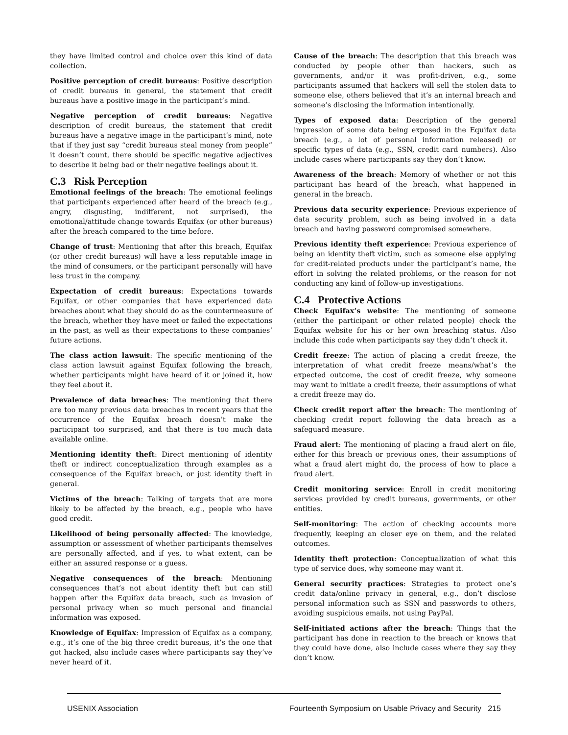they have limited control and choice over this kind of data collection.
Positive perception of credit bureaus: Positive description of credit bureaus in general, the statement that credit bureaus have a positive image in the participant’s mind.
Negative perception of credit bureaus: Negative description of credit bureaus, the statement that credit bureaus have a negative image in the participant’s mind, note that if they just say “credit bureaus steal money from people” it doesn’t count, there should be specific negative adjectives to describe it being bad or their negative feelings about it.
C.3 Risk Perception
Emotional feelings of the breach: The emotional feelings that participants experienced after heard of the breach (e.g., angry, disgusting, indifferent, not surprised), the emotional/attitude change towards Equifax (or other bureaus) after the breach compared to the time before.
Change of trust: Mentioning that after this breach, Equifax (or other credit bureaus) will have a less reputable image in the mind of consumers, or the participant personally will have less trust in the company.
Expectation of credit bureaus: Expectations towards Equifax, or other companies that have experienced data breaches about what they should do as the countermeasure of the breach, whether they have meet or failed the expectations in the past, as well as their expectations to these companies’ future actions.
The class action lawsuit: The specific mentioning of the class action lawsuit against Equifax following the breach, whether participants might have heard of it or joined it, how they feel about it.
Prevalence of data breaches: The mentioning that there are too many previous data breaches in recent years that the occurrence of the Equifax breach doesn’t make the participant too surprised, and that there is too much data available online.
Mentioning identity theft: Direct mentioning of identity theft or indirect conceptualization through examples as a consequence of the Equifax breach, or just identity theft in general.
Victims of the breach: Talking of targets that are more likely to be affected by the breach, e.g., people who have good credit.
Likelihood of being personally affected: The knowledge, assumption or assessment of whether participants themselves are personally affected, and if yes, to what extent, can be either an assured response or a guess.
Negative consequences of the breach: Mentioning consequences that’s not about identity theft but can still happen after the Equifax data breach, such as invasion of personal privacy when so much personal and financial information was exposed.
Knowledge of Equifax: Impression of Equifax as a company, e.g., it’s one of the big three credit bureaus, it’s the one that got hacked, also include cases where participants say they’ve never heard of it.
Cause of the breach: The description that this breach was conducted by people other than hackers, such as governments, and/or it was profit-driven, e.g., some participants assumed that hackers will sell the stolen data to someone else, others believed that it’s an internal breach and someone’s disclosing the information intentionally.
Types of exposed data: Description of the general impression of some data being exposed in the Equifax data breach (e.g., a lot of personal information released) or specific types of data (e.g., SSN, credit card numbers). Also include cases where participants say they don’t know.
Awareness of the breach: Memory of whether or not this participant has heard of the breach, what happened in general in the breach.
Previous data security experience: Previous experience of data security problem, such as being involved in a data breach and having password compromised somewhere.
Previous identity theft experience: Previous experience of being an identity theft victim, such as someone else applying for credit-related products under the participant’s name, the effort in solving the related problems, or the reason for not conducting any kind of follow-up investigations.
C.4 Protective Actions
Check Equifax’s website: The mentioning of someone (either the participant or other related people) check the Equifax website for his or her own breaching status. Also include this code when participants say they didn’t check it.
Credit freeze: The action of placing a credit freeze, the interpretation of what credit freeze means/what’s the expected outcome, the cost of credit freeze, why someone may want to initiate a credit freeze, their assumptions of what a credit freeze may do.
Check credit report after the breach: The mentioning of checking credit report following the data breach as a safeguard measure.
Fraud alert: The mentioning of placing a fraud alert on file, either for this breach or previous ones, their assumptions of what a fraud alert might do, the process of how to place a fraud alert.
Credit monitoring service: Enroll in credit monitoring services provided by credit bureaus, governments, or other entities.
Self-monitoring: The action of checking accounts more frequently, keeping an closer eye on them, and the related outcomes.
Identity theft protection: Conceptualization of what this type of service does, why someone may want it.
General security practices: Strategies to protect one’s credit data/online privacy in general, e.g., don’t disclose personal information such as SSN and passwords to others, avoiding suspicious emails, not using PayPal.
Self-initiated actions after the breach: Things that the participant has done in reaction to the breach or knows that they could have done, also include cases where they say they don’t know.
USENIX Association Fourteenth Symposium on Usable Privacy and Security 215